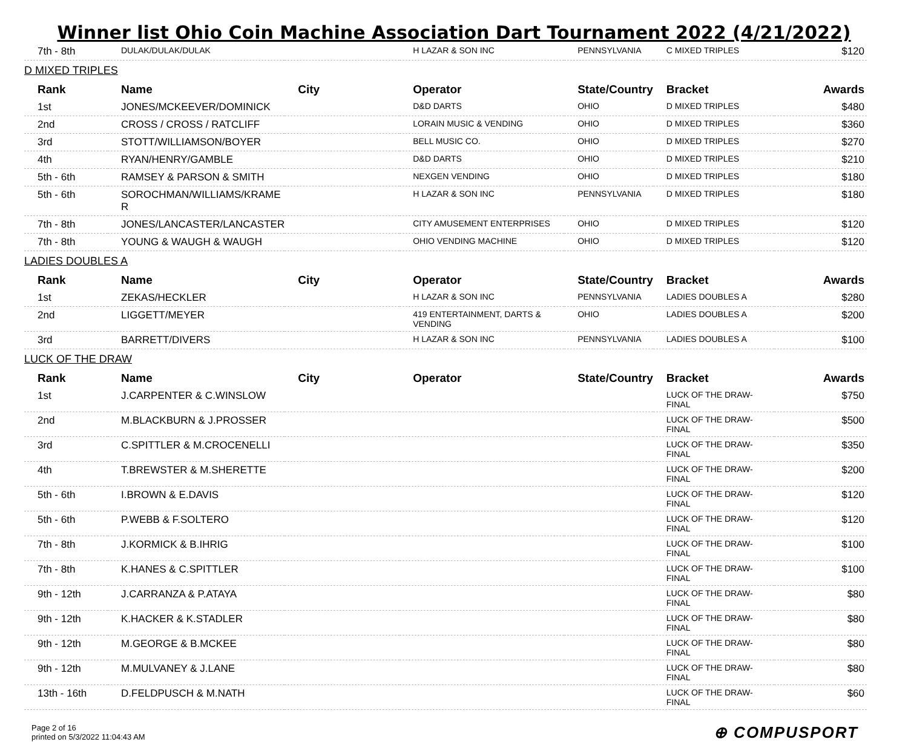Winner list Ohio Coin Machine Association Dart Tournament 2022 (4/21/2022)
| 7th - 8th | DULAK/DULAK/DULAK | | H LAZAR & SON INC | PENNSYLVANIA | C MIXED TRIPLES | $120 |
| D MIXED TRIPLES | | | | | | |
| Rank | Name | City | Operator | State/Country | Bracket | Awards |
| 1st | JONES/MCKEEVER/DOMINICK | | D&D DARTS | OHIO | D MIXED TRIPLES | $480 |
| 2nd | CROSS / CROSS / RATCLIFF | | LORAIN MUSIC & VENDING | OHIO | D MIXED TRIPLES | $360 |
| 3rd | STOTT/WILLIAMSON/BOYER | | BELL MUSIC CO. | OHIO | D MIXED TRIPLES | $270 |
| 4th | RYAN/HENRY/GAMBLE | | D&D DARTS | OHIO | D MIXED TRIPLES | $210 |
| 5th - 6th | RAMSEY & PARSON & SMITH | | NEXGEN VENDING | OHIO | D MIXED TRIPLES | $180 |
| 5th - 6th | SOROCHMAN/WILLIAMS/KRAME R | | H LAZAR & SON INC | PENNSYLVANIA | D MIXED TRIPLES | $180 |
| 7th - 8th | JONES/LANCASTER/LANCASTER | | CITY AMUSEMENT ENTERPRISES | OHIO | D MIXED TRIPLES | $120 |
| 7th - 8th | YOUNG & WAUGH & WAUGH | | OHIO VENDING MACHINE | OHIO | D MIXED TRIPLES | $120 |
| LADIES DOUBLES A | | | | | | |
| Rank | Name | City | Operator | State/Country | Bracket | Awards |
| 1st | ZEKAS/HECKLER | | H LAZAR & SON INC | PENNSYLVANIA | LADIES DOUBLES A | $280 |
| 2nd | LIGGETT/MEYER | | 419 ENTERTAINMENT, DARTS & VENDING | OHIO | LADIES DOUBLES A | $200 |
| 3rd | BARRETT/DIVERS | | H LAZAR & SON INC | PENNSYLVANIA | LADIES DOUBLES A | $100 |
| LUCK OF THE DRAW | | | | | | |
| Rank | Name | City | Operator | State/Country | Bracket | Awards |
| 1st | J.CARPENTER & C.WINSLOW | | | | LUCK OF THE DRAW-FINAL | $750 |
| 2nd | M.BLACKBURN & J.PROSSER | | | | LUCK OF THE DRAW-FINAL | $500 |
| 3rd | C.SPITTLER & M.CROCENELLI | | | | LUCK OF THE DRAW-FINAL | $350 |
| 4th | T.BREWSTER & M.SHERETTE | | | | LUCK OF THE DRAW-FINAL | $200 |
| 5th - 6th | I.BROWN & E.DAVIS | | | | LUCK OF THE DRAW-FINAL | $120 |
| 5th - 6th | P.WEBB & F.SOLTERO | | | | LUCK OF THE DRAW-FINAL | $120 |
| 7th - 8th | J.KORMICK & B.IHRIG | | | | LUCK OF THE DRAW-FINAL | $100 |
| 7th - 8th | K.HANES & C.SPITTLER | | | | LUCK OF THE DRAW-FINAL | $100 |
| 9th - 12th | J.CARRANZA & P.ATAYA | | | | LUCK OF THE DRAW-FINAL | $80 |
| 9th - 12th | K.HACKER & K.STADLER | | | | LUCK OF THE DRAW-FINAL | $80 |
| 9th - 12th | M.GEORGE & B.MCKEE | | | | LUCK OF THE DRAW-FINAL | $80 |
| 9th - 12th | M.MULVANEY & J.LANE | | | | LUCK OF THE DRAW-FINAL | $80 |
| 13th - 16th | D.FELDPUSCH & M.NATH | | | | LUCK OF THE DRAW-FINAL | $60 |
Page 2 of 16
printed on 5/3/2022 11:04:43 AM
⊕ COMPUSPORT